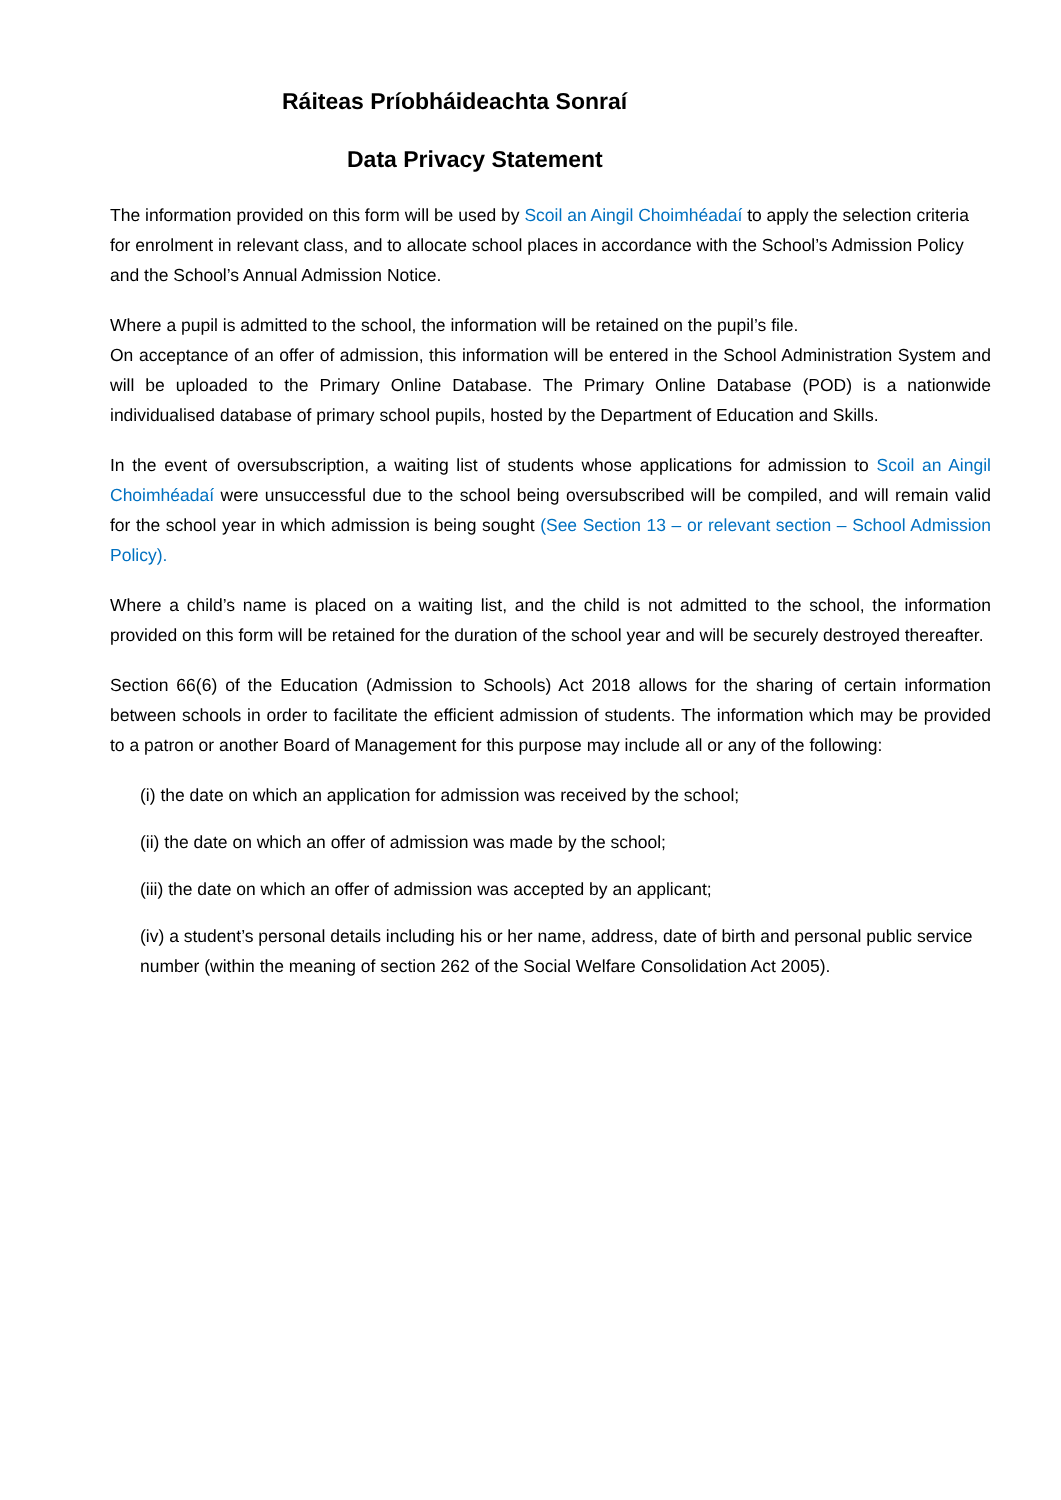Ráiteas Príobháideachta Sonraí
Data Privacy Statement
The information provided on this form will be used by Scoil an Aingil Choimhéadaí to apply the selection criteria for enrolment in relevant class, and to allocate school places in accordance with the School’s Admission Policy and the School’s Annual Admission Notice.
Where a pupil is admitted to the school, the information will be retained on the pupil’s file.
On acceptance of an offer of admission, this information will be entered in the School Administration System and will be uploaded to the Primary Online Database. The Primary Online Database (POD) is a nationwide individualised database of primary school pupils, hosted by the Department of Education and Skills.
In the event of oversubscription, a waiting list of students whose applications for admission to Scoil an Aingil Choimhéadaí were unsuccessful due to the school being oversubscribed will be compiled, and will remain valid for the school year in which admission is being sought (See Section 13 – or relevant section – School Admission Policy).
Where a child’s name is placed on a waiting list, and the child is not admitted to the school, the information provided on this form will be retained for the duration of the school year and will be securely destroyed thereafter.
Section 66(6) of the Education (Admission to Schools) Act 2018 allows for the sharing of certain information between schools in order to facilitate the efficient admission of students. The information which may be provided to a patron or another Board of Management for this purpose may include all or any of the following:
(i) the date on which an application for admission was received by the school;
(ii) the date on which an offer of admission was made by the school;
(iii) the date on which an offer of admission was accepted by an applicant;
(iv) a student’s personal details including his or her name, address, date of birth and personal public service number (within the meaning of section 262 of the Social Welfare Consolidation Act 2005).